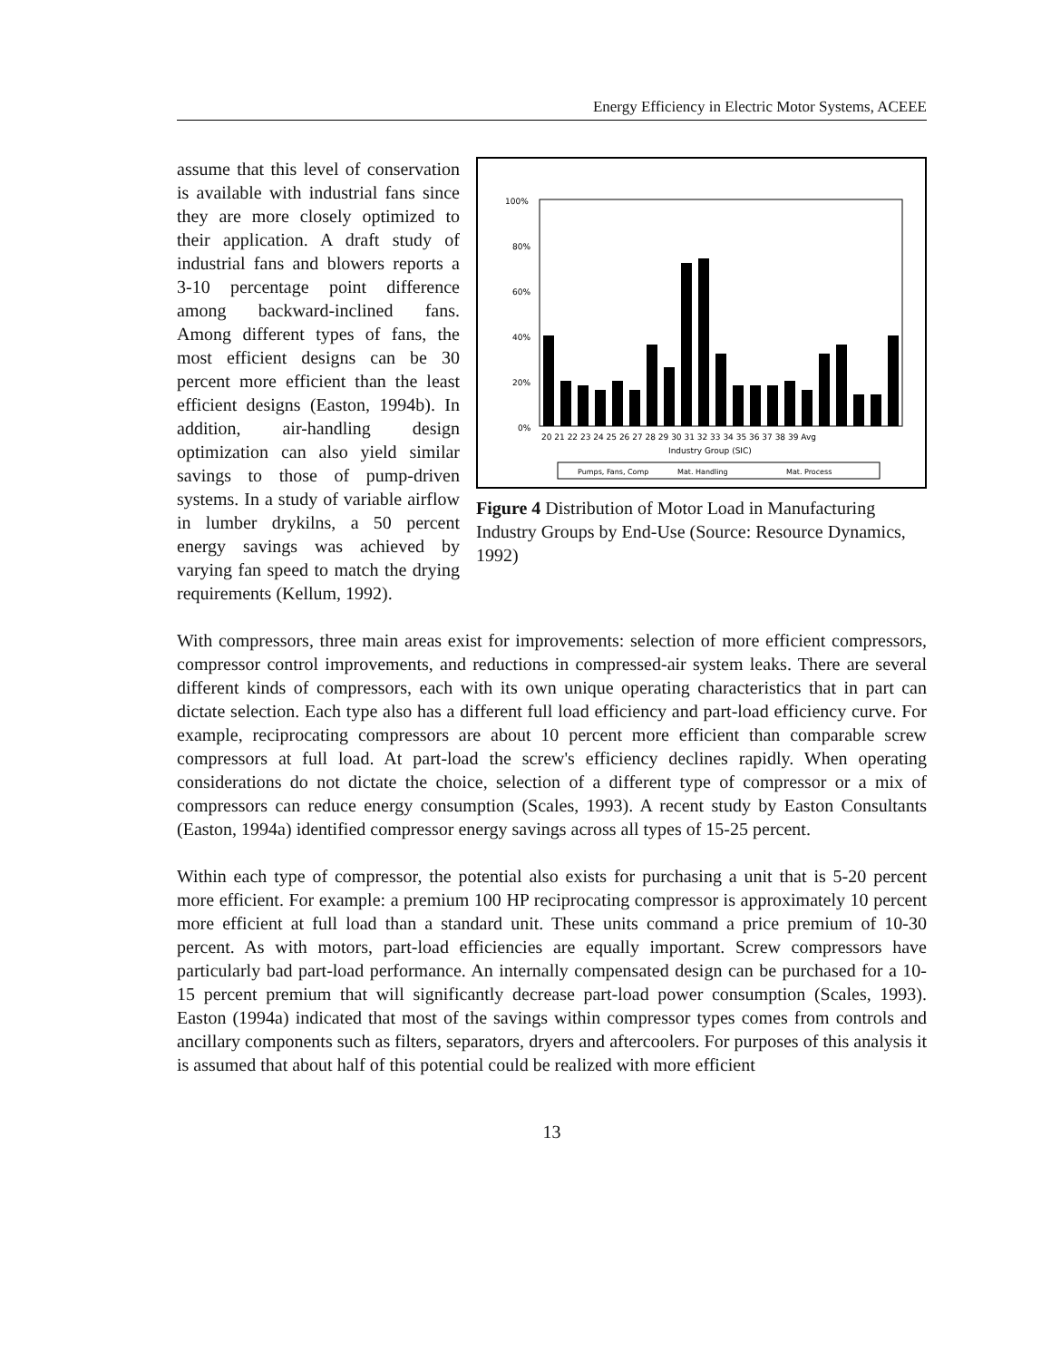Energy Efficiency in Electric Motor Systems, ACEEE
100%
80%
60%
40%
20%
0%
20 21 22 23 24 25 26 27 28 29 30 31 32 33 34 35 36 37 38 39 Avg
Industry Group (SIC)
Pumps, Fans, Comp
Mat. Handling
Mat. Process
Figure 4 Distribution of Motor Load in Manufacturing Industry Groups by End-Use (Source: Resource Dynamics, 1992)
assume that this level of conservation is available with industrial fans since they are more closely optimized to their application. A draft study of industrial fans and blowers reports a 3-10 percentage point difference among backward-inclined fans. Among different types of fans, the most efficient designs can be 30 percent more efficient than the least efficient designs (Easton, 1994b). In addition, air-handling design optimization can also yield similar savings to those of pump-driven systems. In a study of variable airflow in lumber drykilns, a 50 percent energy savings was achieved by varying fan speed to match the drying requirements (Kellum, 1992).
With compressors, three main areas exist for improvements: selection of more efficient compressors, compressor control improvements, and reductions in compressed-air system leaks. There are several different kinds of compressors, each with its own unique operating characteristics that in part can dictate selection. Each type also has a different full load efficiency and part-load efficiency curve. For example, reciprocating compressors are about 10 percent more efficient than comparable screw compressors at full load. At part-load the screw's efficiency declines rapidly. When operating considerations do not dictate the choice, selection of a different type of compressor or a mix of compressors can reduce energy consumption (Scales, 1993). A recent study by Easton Consultants (Easton, 1994a) identified compressor energy savings across all types of 15-25 percent.
Within each type of compressor, the potential also exists for purchasing a unit that is 5-20 percent more efficient. For example: a premium 100 HP reciprocating compressor is approximately 10 percent more efficient at full load than a standard unit. These units command a price premium of 10-30 percent. As with motors, part-load efficiencies are equally important. Screw compressors have particularly bad part-load performance. An internally compensated design can be purchased for a 10-15 percent premium that will significantly decrease part-load power consumption (Scales, 1993). Easton (1994a) indicated that most of the savings within compressor types comes from controls and ancillary components such as filters, separators, dryers and aftercoolers. For purposes of this analysis it is assumed that about half of this potential could be realized with more efficient
13